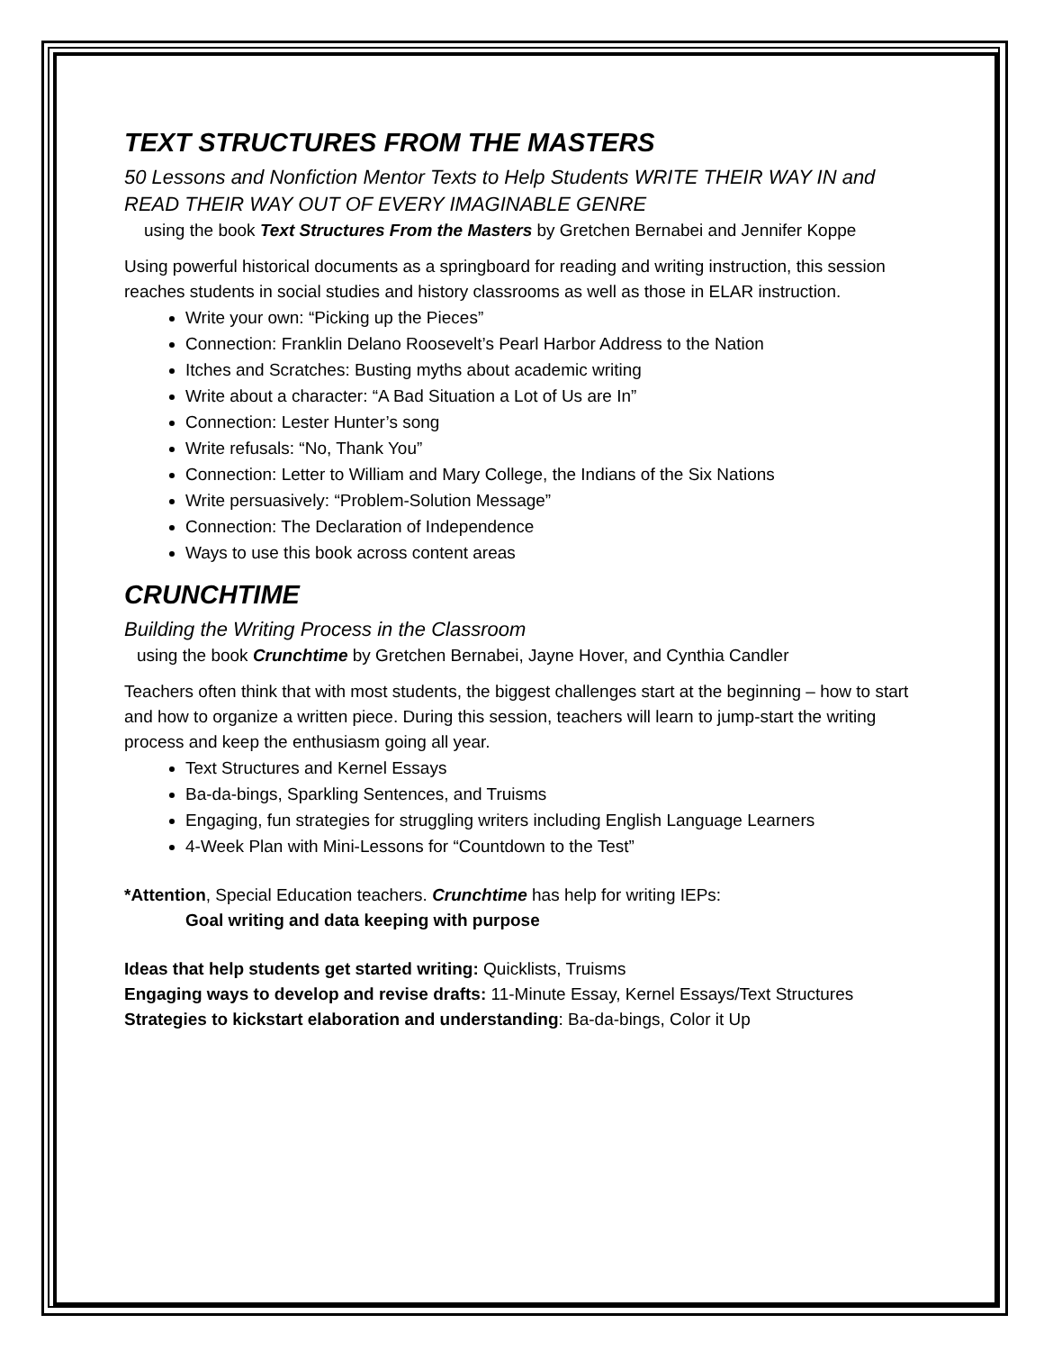TEXT STRUCTURES FROM THE MASTERS
50 Lessons and Nonfiction Mentor Texts to Help Students WRITE THEIR WAY IN and READ THEIR WAY OUT OF EVERY IMAGINABLE GENRE
using the book Text Structures From the Masters by Gretchen Bernabei and Jennifer Koppe
Using powerful historical documents as a springboard for reading and writing instruction, this session reaches students in social studies and history classrooms as well as those in ELAR instruction.
Write your own: “Picking up the Pieces”
Connection: Franklin Delano Roosevelt’s Pearl Harbor Address to the Nation
Itches and Scratches: Busting myths about academic writing
Write about a character: “A Bad Situation a Lot of Us are In”
Connection: Lester Hunter’s song
Write refusals: “No, Thank You”
Connection: Letter to William and Mary College, the Indians of the Six Nations
Write persuasively: “Problem-Solution Message”
Connection: The Declaration of Independence
Ways to use this book across content areas
CRUNCHTIME
Building the Writing Process in the Classroom
using the book Crunchtime by Gretchen Bernabei, Jayne Hover, and Cynthia Candler
Teachers often think that with most students, the biggest challenges start at the beginning – how to start and how to organize a written piece. During this session, teachers will learn to jump-start the writing process and keep the enthusiasm going all year.
Text Structures and Kernel Essays
Ba-da-bings, Sparkling Sentences, and Truisms
Engaging, fun strategies for struggling writers including English Language Learners
4-Week Plan with Mini-Lessons for “Countdown to the Test”
*Attention, Special Education teachers. Crunchtime has help for writing IEPs:
Goal writing and data keeping with purpose
Ideas that help students get started writing: Quicklists, Truisms
Engaging ways to develop and revise drafts: 11-Minute Essay, Kernel Essays/Text Structures
Strategies to kickstart elaboration and understanding: Ba-da-bings, Color it Up